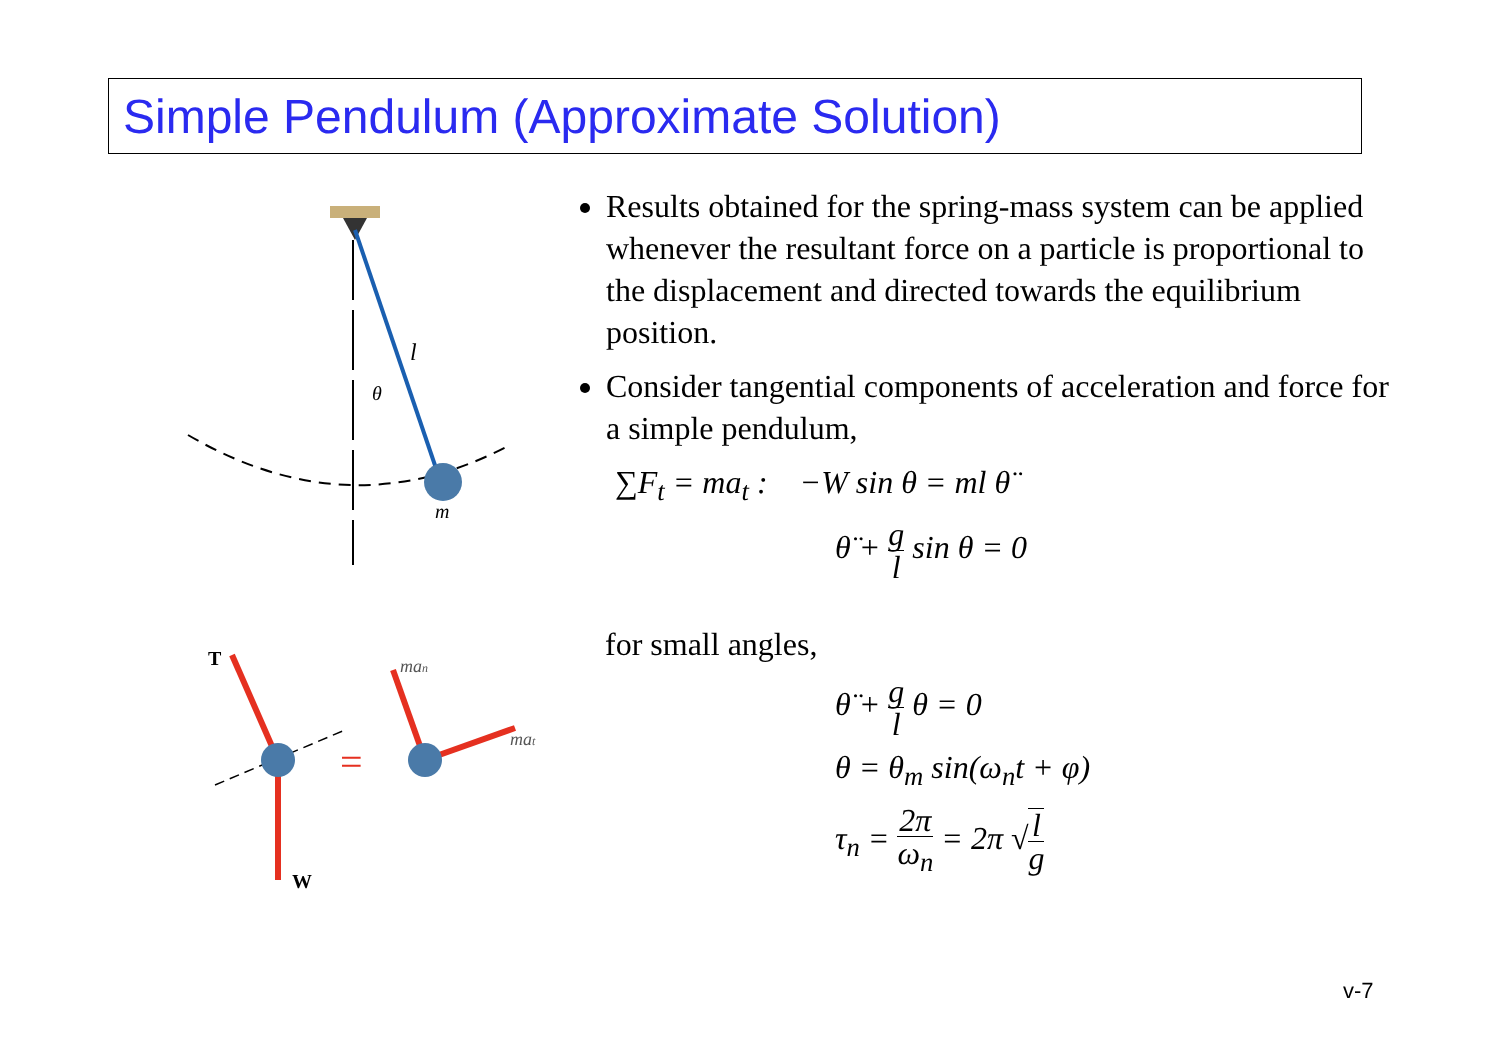Simple Pendulum (Approximate Solution)
l
θ
m
T
W
=
man
mat
Results obtained for the spring-mass system can be applied whenever the resultant force on a particle is proportional to the displacement and directed towards the equilibrium position.
Consider tangential components of acceleration and force for a simple pendulum,
∑F<sub>t</sub> = ma<sub>t</sub> : −W sin θ = ml θ̈
θ̈ + g l sin θ = 0
for small angles,
θ̈ + g l θ = 0
θ = θ<sub>m</sub> sin(ω<sub>n</sub>t + φ)
τ<sub>n</sub> = 2π ω<sub>n</sub> = 2π √l g
v-7